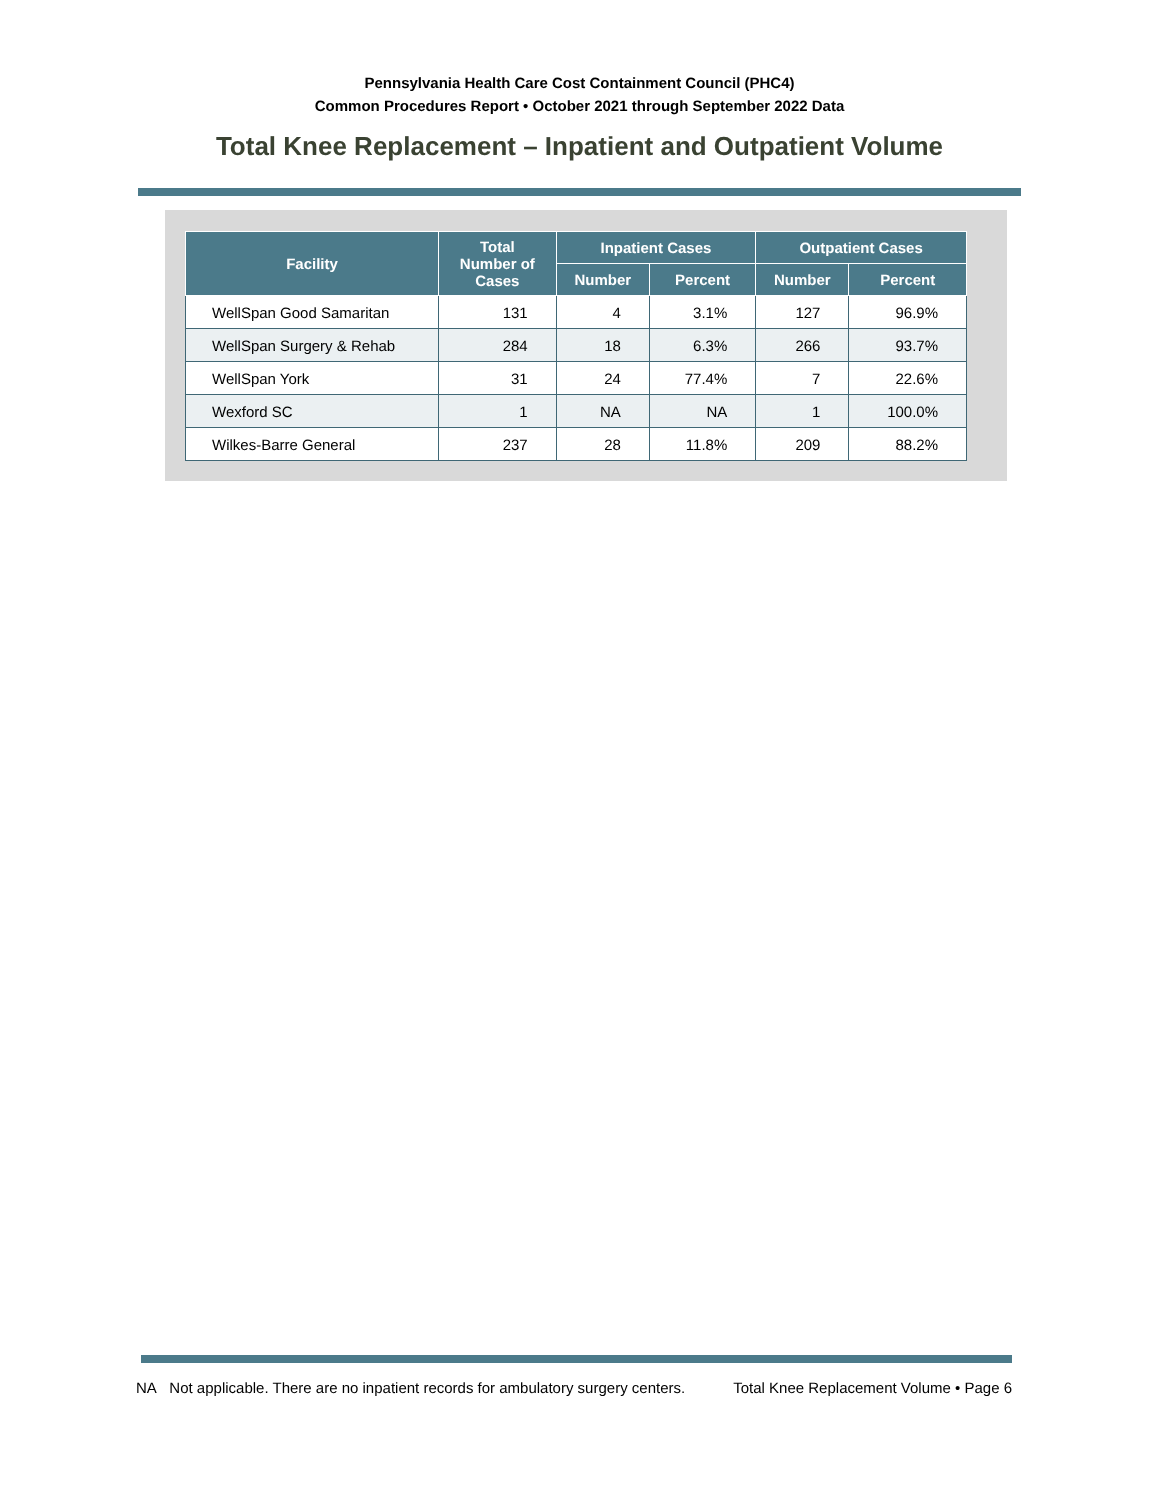Pennsylvania Health Care Cost Containment Council (PHC4)
Common Procedures Report • October 2021 through September 2022 Data
Total Knee Replacement – Inpatient and Outpatient Volume
| Facility | Total Number of Cases | Inpatient Cases | | Outpatient Cases | |
| --- | --- | --- | --- | --- | --- |
| | | Number | Percent | Number | Percent |
| WellSpan Good Samaritan | 131 | 4 | 3.1% | 127 | 96.9% |
| WellSpan Surgery & Rehab | 284 | 18 | 6.3% | 266 | 93.7% |
| WellSpan York | 31 | 24 | 77.4% | 7 | 22.6% |
| Wexford SC | 1 | NA | NA | 1 | 100.0% |
| Wilkes-Barre General | 237 | 28 | 11.8% | 209 | 88.2% |
NA Not applicable. There are no inpatient records for ambulatory surgery centers. Total Knee Replacement Volume • Page 6